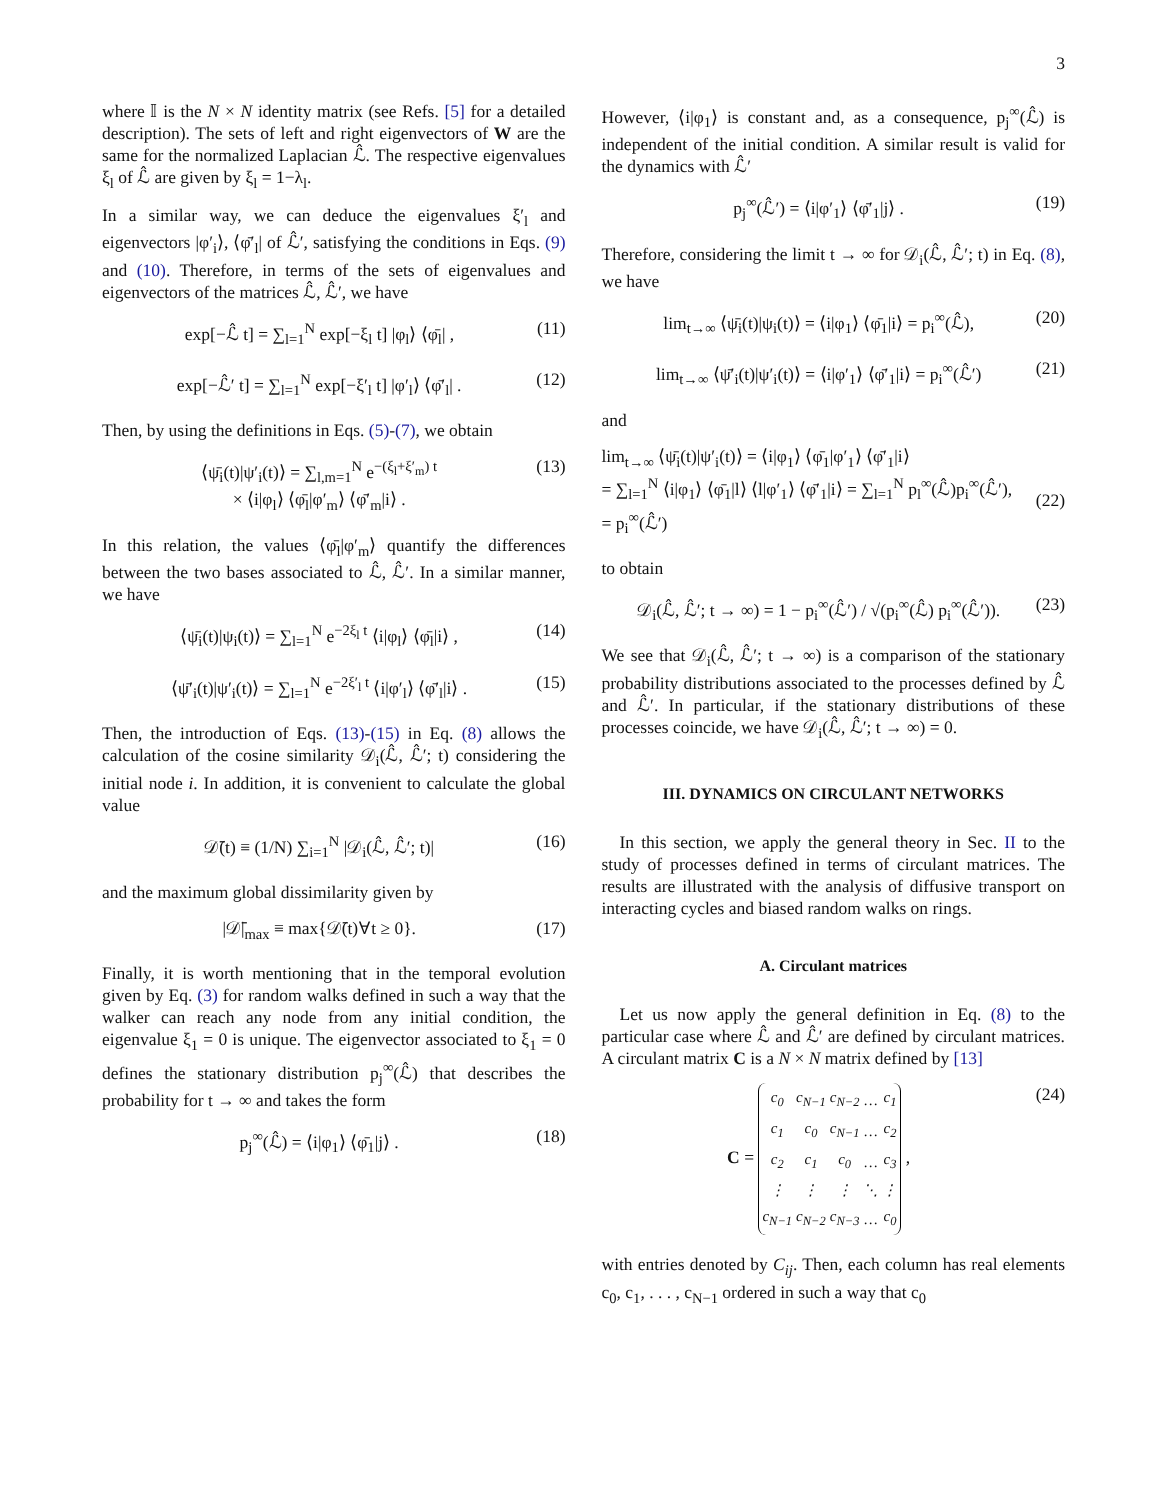3
where 𝕀 is the N × N identity matrix (see Refs. [5] for a detailed description). The sets of left and right eigenvectors of W are the same for the normalized Laplacian ℒ̂. The respective eigenvalues ξ<sub>l</sub> of ℒ̂ are given by ξ<sub>l</sub> = 1−λ<sub>l</sub>.
In a similar way, we can deduce the eigenvalues ξ′<sub>l</sub> and eigenvectors |φ′<sub>i</sub>⟩, ⟨φ̄′<sub>l</sub>| of ℒ̂′, satisfying the conditions in Eqs. (9) and (10). Therefore, in terms of the sets of eigenvalues and eigenvectors of the matrices ℒ̂, ℒ̂′, we have
exp[−ℒ̂ t] = ∑<sub>l=1</sub><sup>N</sup> exp[−ξ<sub>l</sub> t] |φ<sub>l</sub>⟩ ⟨φ̄<sub>l</sub>| , (11)
exp[−ℒ̂′ t] = ∑<sub>l=1</sub><sup>N</sup> exp[−ξ′<sub>l</sub> t] |φ′<sub>l</sub>⟩ ⟨φ̄′<sub>l</sub>| . (12)
Then, by using the definitions in Eqs. (5)-(7), we obtain
⟨ψ̄<sub>i</sub>(t)|ψ′<sub>i</sub>(t)⟩ = ∑<sub>l,m=1</sub><sup>N</sup> e<sup>−(ξ<sub>l</sub>+ξ′<sub>m</sub>) t</sup>
× ⟨i|φ<sub>l</sub>⟩ ⟨φ̄<sub>l</sub>|φ′<sub>m</sub>⟩ ⟨φ̄′<sub>m</sub>|i⟩ . (13)
In this relation, the values ⟨φ̄<sub>l</sub>|φ′<sub>m</sub>⟩ quantify the differences between the two bases associated to ℒ̂, ℒ̂′. In a similar manner, we have
⟨ψ̄<sub>i</sub>(t)|ψ<sub>i</sub>(t)⟩ = ∑<sub>l=1</sub><sup>N</sup> e<sup>−2ξ<sub>l</sub> t</sup> ⟨i|φ<sub>l</sub>⟩ ⟨φ̄<sub>l</sub>|i⟩ , (14)
⟨ψ̄′<sub>i</sub>(t)|ψ′<sub>i</sub>(t)⟩ = ∑<sub>l=1</sub><sup>N</sup> e<sup>−2ξ′<sub>l</sub> t</sup> ⟨i|φ′<sub>l</sub>⟩ ⟨φ̄′<sub>l</sub>|i⟩ . (15)
Then, the introduction of Eqs. (13)-(15) in Eq. (8) allows the calculation of the cosine similarity 𝒟<sub>i</sub>(ℒ̂, ℒ̂′; t) considering the initial node i. In addition, it is convenient to calculate the global value
𝒟̄(t) ≡ (1/N) ∑<sub>i=1</sub><sup>N</sup> |𝒟<sub>i</sub>(ℒ̂, ℒ̂′; t)| (16)
and the maximum global dissimilarity given by
|𝒟̄|<sub>max</sub> ≡ max{𝒟̄(t)∀t ≥ 0}. (17)
Finally, it is worth mentioning that in the temporal evolution given by Eq. (3) for random walks defined in such a way that the walker can reach any node from any initial condition, the eigenvalue ξ<sub>1</sub> = 0 is unique. The eigenvector associated to ξ<sub>1</sub> = 0 defines the stationary distribution p<sub>j</sub><sup>∞</sup>(ℒ̂) that describes the probability for t → ∞ and takes the form
p<sub>j</sub><sup>∞</sup>(ℒ̂) = ⟨i|φ<sub>1</sub>⟩ ⟨φ̄<sub>1</sub>|j⟩ . (18)
However, ⟨i|φ<sub>1</sub>⟩ is constant and, as a consequence, p<sub>j</sub><sup>∞</sup>(ℒ̂) is independent of the initial condition. A similar result is valid for the dynamics with ℒ̂′
p<sub>j</sub><sup>∞</sup>(ℒ̂′) = ⟨i|φ′<sub>1</sub>⟩ ⟨φ̄′<sub>1</sub>|j⟩ . (19)
Therefore, considering the limit t → ∞ for 𝒟<sub>i</sub>(ℒ̂, ℒ̂′; t) in Eq. (8), we have
lim<sub>t→∞</sub> ⟨ψ̄<sub>i</sub>(t)|ψ<sub>i</sub>(t)⟩ = ⟨i|φ<sub>1</sub>⟩ ⟨φ̄<sub>1</sub>|i⟩ = p<sub>i</sub><sup>∞</sup>(ℒ̂), (20)
lim<sub>t→∞</sub> ⟨ψ̄′<sub>i</sub>(t)|ψ′<sub>i</sub>(t)⟩ = ⟨i|φ′<sub>1</sub>⟩ ⟨φ̄′<sub>1</sub>|i⟩ = p<sub>i</sub><sup>∞</sup>(ℒ̂′) (21)
and
lim<sub>t→∞</sub> ⟨ψ̄<sub>i</sub>(t)|ψ′<sub>i</sub>(t)⟩ = ⟨i|φ<sub>1</sub>⟩ ⟨φ̄<sub>1</sub>|φ′<sub>1</sub>⟩ ⟨φ̄′<sub>1</sub>|i⟩
= ∑<sub>l=1</sub><sup>N</sup> ⟨i|φ<sub>1</sub>⟩ ⟨φ̄<sub>1</sub>|l⟩ ⟨l|φ′<sub>1</sub>⟩ ⟨φ̄′<sub>1</sub>|i⟩ = ∑<sub>l=1</sub><sup>N</sup> p<sub>l</sub><sup>∞</sup>(ℒ̂)p<sub>i</sub><sup>∞</sup>(ℒ̂′),
= p<sub>i</sub><sup>∞</sup>(ℒ̂′)
(22)
to obtain
𝒟<sub>i</sub>(ℒ̂, ℒ̂′; t → ∞) = 1 − p<sub>i</sub><sup>∞</sup>(ℒ̂′) / √(p<sub>i</sub><sup>∞</sup>(ℒ̂) p<sub>i</sub><sup>∞</sup>(ℒ̂′)). (23)
We see that 𝒟<sub>i</sub>(ℒ̂, ℒ̂′; t → ∞) is a comparison of the stationary probability distributions associated to the processes defined by ℒ̂ and ℒ̂′. In particular, if the stationary distributions of these processes coincide, we have 𝒟<sub>i</sub>(ℒ̂, ℒ̂′; t → ∞) = 0.
III. DYNAMICS ON CIRCULANT NETWORKS
In this section, we apply the general theory in Sec. II to the study of processes defined in terms of circulant matrices. The results are illustrated with the analysis of diffusive transport on interacting cycles and biased random walks on rings.
A. Circulant matrices
Let us now apply the general definition in Eq. (8) to the particular case where ℒ̂ and ℒ̂′ are defined by circulant matrices. A circulant matrix C is a N × N matrix defined by [13]
C =
| c<sub>0</sub> | c<sub>N−1</sub> | c<sub>N−2</sub> | … | c<sub>1</sub> |
| c<sub>1</sub> | c<sub>0</sub> | c<sub>N−1</sub> | … | c<sub>2</sub> |
| c<sub>2</sub> | c<sub>1</sub> | c<sub>0</sub> | … | c<sub>3</sub> |
| ⋮ | ⋮ | ⋮ | ⋱ | ⋮ |
| c<sub>N−1</sub> | c<sub>N−2</sub> | c<sub>N−3</sub> | … | c<sub>0</sub> |
, (24)
with entries denoted by C<sub>ij</sub>. Then, each column has real elements c<sub>0</sub>, c<sub>1</sub>, . . . , c<sub>N−1</sub> ordered in such a way that c<sub>0</sub>